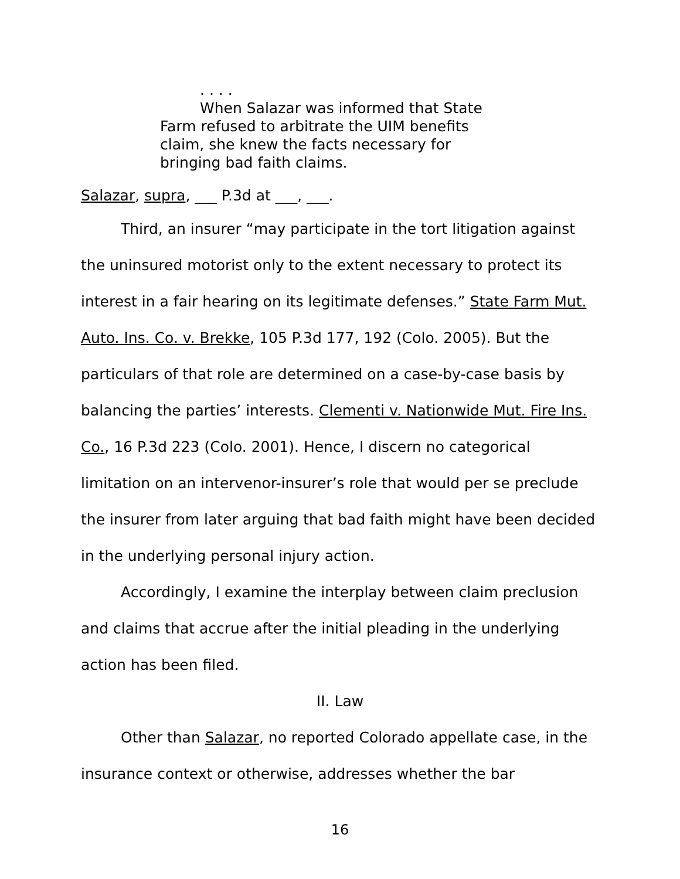. . . .
When Salazar was informed that State Farm refused to arbitrate the UIM benefits claim, she knew the facts necessary for bringing bad faith claims.
Salazar, supra, ___ P.3d at ___, ___.
Third, an insurer “may participate in the tort litigation against the uninsured motorist only to the extent necessary to protect its interest in a fair hearing on its legitimate defenses.” State Farm Mut. Auto. Ins. Co. v. Brekke, 105 P.3d 177, 192 (Colo. 2005). But the particulars of that role are determined on a case-by-case basis by balancing the parties’ interests. Clementi v. Nationwide Mut. Fire Ins. Co., 16 P.3d 223 (Colo. 2001). Hence, I discern no categorical limitation on an intervenor-insurer’s role that would per se preclude the insurer from later arguing that bad faith might have been decided in the underlying personal injury action.
Accordingly, I examine the interplay between claim preclusion and claims that accrue after the initial pleading in the underlying action has been filed.
II. Law
Other than Salazar, no reported Colorado appellate case, in the insurance context or otherwise, addresses whether the bar
16